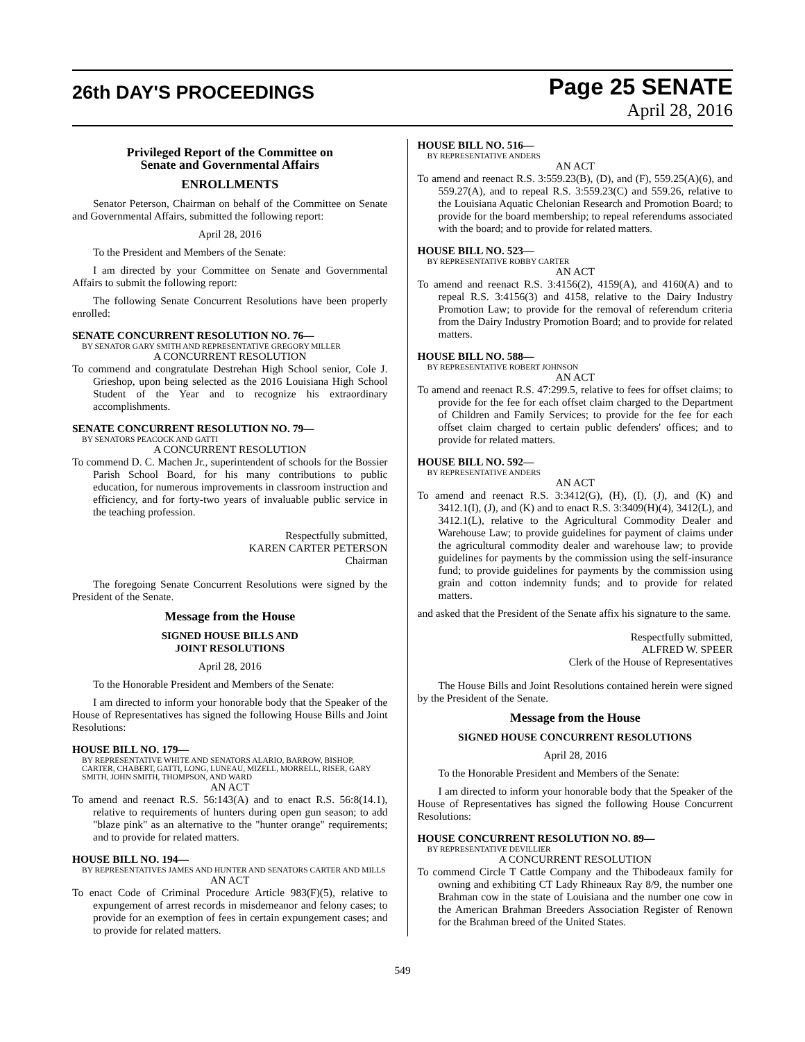26th DAY'S PROCEEDINGS
Page 25 SENATE
April 28, 2016
Privileged Report of the Committee on
Senate and Governmental Affairs
ENROLLMENTS
Senator Peterson, Chairman on behalf of the Committee on Senate and Governmental Affairs, submitted the following report:
April 28, 2016
To the President and Members of the Senate:
I am directed by your Committee on Senate and Governmental Affairs to submit the following report:
The following Senate Concurrent Resolutions have been properly enrolled:
SENATE CONCURRENT RESOLUTION NO. 76—
BY SENATOR GARY SMITH AND REPRESENTATIVE GREGORY MILLER
A CONCURRENT RESOLUTION
To commend and congratulate Destrehan High School senior, Cole J. Grieshop, upon being selected as the 2016 Louisiana High School Student of the Year and to recognize his extraordinary accomplishments.
SENATE CONCURRENT RESOLUTION NO. 79—
BY SENATORS PEACOCK AND GATTI
A CONCURRENT RESOLUTION
To commend D. C. Machen Jr., superintendent of schools for the Bossier Parish School Board, for his many contributions to public education, for numerous improvements in classroom instruction and efficiency, and for forty-two years of invaluable public service in the teaching profession.
Respectfully submitted,
KAREN CARTER PETERSON
Chairman
The foregoing Senate Concurrent Resolutions were signed by the President of the Senate.
Message from the House
SIGNED HOUSE BILLS AND
JOINT RESOLUTIONS
April 28, 2016
To the Honorable President and Members of the Senate:
I am directed to inform your honorable body that the Speaker of the House of Representatives has signed the following House Bills and Joint Resolutions:
HOUSE BILL NO. 179—
BY REPRESENTATIVE WHITE AND SENATORS ALARIO, BARROW, BISHOP, CARTER, CHABERT, GATTI, LONG, LUNEAU, MIZELL, MORRELL, RISER, GARY SMITH, JOHN SMITH, THOMPSON, AND WARD
AN ACT
To amend and reenact R.S. 56:143(A) and to enact R.S. 56:8(14.1), relative to requirements of hunters during open gun season; to add "blaze pink" as an alternative to the "hunter orange" requirements; and to provide for related matters.
HOUSE BILL NO. 194—
BY REPRESENTATIVES JAMES AND HUNTER AND SENATORS CARTER AND MILLS
AN ACT
To enact Code of Criminal Procedure Article 983(F)(5), relative to expungement of arrest records in misdemeanor and felony cases; to provide for an exemption of fees in certain expungement cases; and to provide for related matters.
HOUSE BILL NO. 516—
BY REPRESENTATIVE ANDERS
AN ACT
To amend and reenact R.S. 3:559.23(B), (D), and (F), 559.25(A)(6), and 559.27(A), and to repeal R.S. 3:559.23(C) and 559.26, relative to the Louisiana Aquatic Chelonian Research and Promotion Board; to provide for the board membership; to repeal referendums associated with the board; and to provide for related matters.
HOUSE BILL NO. 523—
BY REPRESENTATIVE ROBBY CARTER
AN ACT
To amend and reenact R.S. 3:4156(2), 4159(A), and 4160(A) and to repeal R.S. 3:4156(3) and 4158, relative to the Dairy Industry Promotion Law; to provide for the removal of referendum criteria from the Dairy Industry Promotion Board; and to provide for related matters.
HOUSE BILL NO. 588—
BY REPRESENTATIVE ROBERT JOHNSON
AN ACT
To amend and reenact R.S. 47:299.5, relative to fees for offset claims; to provide for the fee for each offset claim charged to the Department of Children and Family Services; to provide for the fee for each offset claim charged to certain public defenders' offices; and to provide for related matters.
HOUSE BILL NO. 592—
BY REPRESENTATIVE ANDERS
AN ACT
To amend and reenact R.S. 3:3412(G), (H), (I), (J), and (K) and 3412.1(I), (J), and (K) and to enact R.S. 3:3409(H)(4), 3412(L), and 3412.1(L), relative to the Agricultural Commodity Dealer and Warehouse Law; to provide guidelines for payment of claims under the agricultural commodity dealer and warehouse law; to provide guidelines for payments by the commission using the self-insurance fund; to provide guidelines for payments by the commission using grain and cotton indemnity funds; and to provide for related matters.
and asked that the President of the Senate affix his signature to the same.
Respectfully submitted,
ALFRED W. SPEER
Clerk of the House of Representatives
The House Bills and Joint Resolutions contained herein were signed by the President of the Senate.
Message from the House
SIGNED HOUSE CONCURRENT RESOLUTIONS
April 28, 2016
To the Honorable President and Members of the Senate:
I am directed to inform your honorable body that the Speaker of the House of Representatives has signed the following House Concurrent Resolutions:
HOUSE CONCURRENT RESOLUTION NO. 89—
BY REPRESENTATIVE DEVILLIER
A CONCURRENT RESOLUTION
To commend Circle T Cattle Company and the Thibodeaux family for owning and exhibiting CT Lady Rhineaux Ray 8/9, the number one Brahman cow in the state of Louisiana and the number one cow in the American Brahman Breeders Association Register of Renown for the Brahman breed of the United States.
549